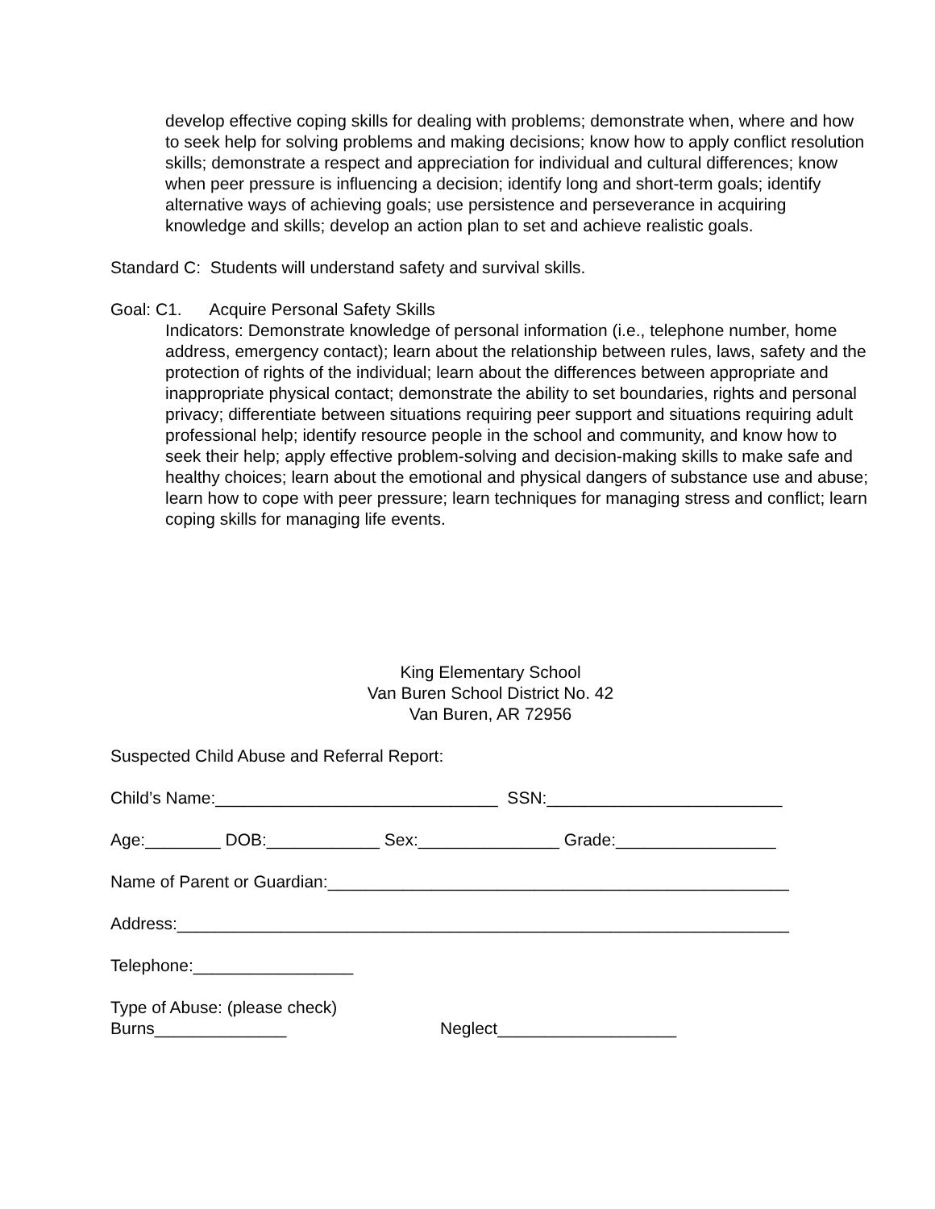develop effective coping skills for dealing with problems; demonstrate when, where and how to seek help for solving problems and making decisions; know how to apply conflict resolution skills; demonstrate a respect and appreciation for individual and cultural differences; know when peer pressure is influencing a decision; identify long and short-term goals; identify alternative ways of achieving goals; use persistence and perseverance in acquiring knowledge and skills; develop an action plan to set and achieve realistic goals.
Standard C: Students will understand safety and survival skills.
Goal: C1. Acquire Personal Safety Skills
Indicators: Demonstrate knowledge of personal information (i.e., telephone number, home address, emergency contact); learn about the relationship between rules, laws, safety and the protection of rights of the individual; learn about the differences between appropriate and inappropriate physical contact; demonstrate the ability to set boundaries, rights and personal privacy; differentiate between situations requiring peer support and situations requiring adult professional help; identify resource people in the school and community, and know how to seek their help; apply effective problem-solving and decision-making skills to make safe and healthy choices; learn about the emotional and physical dangers of substance use and abuse; learn how to cope with peer pressure; learn techniques for managing stress and conflict; learn coping skills for managing life events.
King Elementary School
Van Buren School District No. 42
Van Buren, AR 72956
Suspected Child Abuse and Referral Report:
Child’s Name:______________________________ SSN:_________________________
Age:________ DOB:____________ Sex:_______________ Grade:_________________
Name of Parent or Guardian:_________________________________________________
Address:_________________________________________________________________
Telephone:_________________
Type of Abuse: (please check)
Burns______________ Neglect___________________